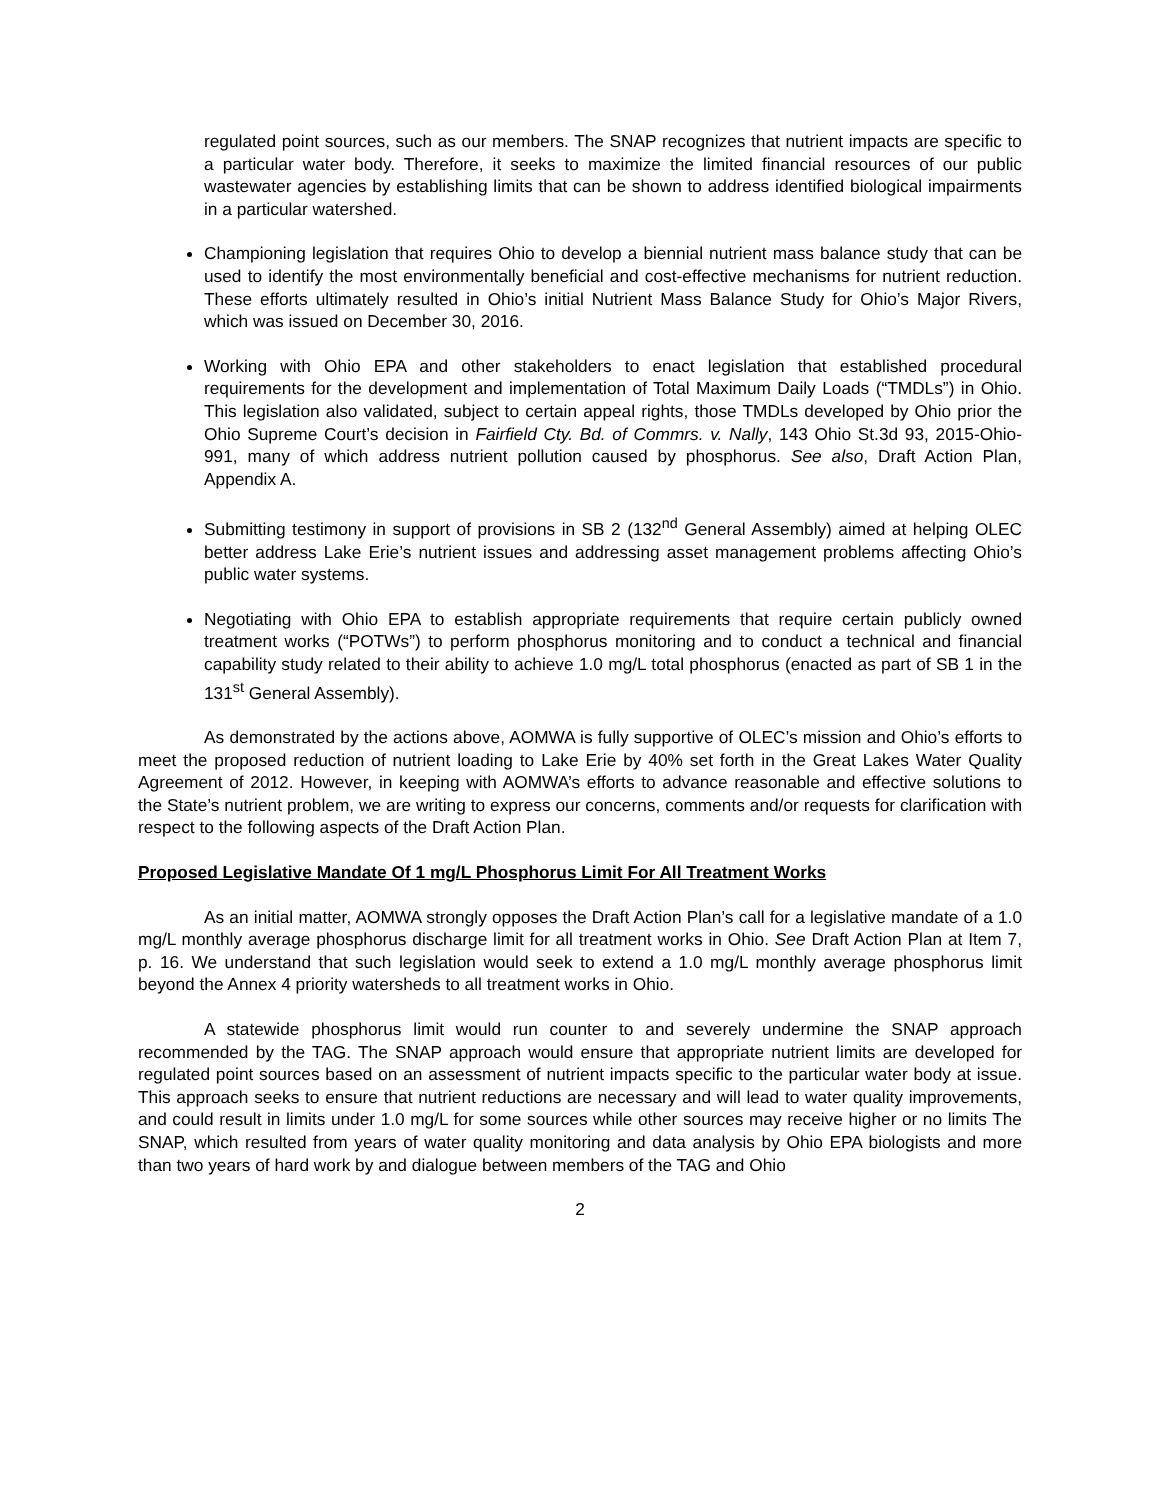regulated point sources, such as our members. The SNAP recognizes that nutrient impacts are specific to a particular water body. Therefore, it seeks to maximize the limited financial resources of our public wastewater agencies by establishing limits that can be shown to address identified biological impairments in a particular watershed.
Championing legislation that requires Ohio to develop a biennial nutrient mass balance study that can be used to identify the most environmentally beneficial and cost-effective mechanisms for nutrient reduction. These efforts ultimately resulted in Ohio’s initial Nutrient Mass Balance Study for Ohio’s Major Rivers, which was issued on December 30, 2016.
Working with Ohio EPA and other stakeholders to enact legislation that established procedural requirements for the development and implementation of Total Maximum Daily Loads (“TMDLs”) in Ohio. This legislation also validated, subject to certain appeal rights, those TMDLs developed by Ohio prior the Ohio Supreme Court’s decision in Fairfield Cty. Bd. of Commrs. v. Nally, 143 Ohio St.3d 93, 2015-Ohio-991, many of which address nutrient pollution caused by phosphorus. See also, Draft Action Plan, Appendix A.
Submitting testimony in support of provisions in SB 2 (132<sup>nd</sup> General Assembly) aimed at helping OLEC better address Lake Erie’s nutrient issues and addressing asset management problems affecting Ohio’s public water systems.
Negotiating with Ohio EPA to establish appropriate requirements that require certain publicly owned treatment works (“POTWs”) to perform phosphorus monitoring and to conduct a technical and financial capability study related to their ability to achieve 1.0 mg/L total phosphorus (enacted as part of SB 1 in the 131<sup>st</sup> General Assembly).
As demonstrated by the actions above, AOMWA is fully supportive of OLEC’s mission and Ohio’s efforts to meet the proposed reduction of nutrient loading to Lake Erie by 40% set forth in the Great Lakes Water Quality Agreement of 2012. However, in keeping with AOMWA’s efforts to advance reasonable and effective solutions to the State’s nutrient problem, we are writing to express our concerns, comments and/or requests for clarification with respect to the following aspects of the Draft Action Plan.
Proposed Legislative Mandate Of 1 mg/L Phosphorus Limit For All Treatment Works
As an initial matter, AOMWA strongly opposes the Draft Action Plan’s call for a legislative mandate of a 1.0 mg/L monthly average phosphorus discharge limit for all treatment works in Ohio. See Draft Action Plan at Item 7, p. 16. We understand that such legislation would seek to extend a 1.0 mg/L monthly average phosphorus limit beyond the Annex 4 priority watersheds to all treatment works in Ohio.
A statewide phosphorus limit would run counter to and severely undermine the SNAP approach recommended by the TAG. The SNAP approach would ensure that appropriate nutrient limits are developed for regulated point sources based on an assessment of nutrient impacts specific to the particular water body at issue. This approach seeks to ensure that nutrient reductions are necessary and will lead to water quality improvements, and could result in limits under 1.0 mg/L for some sources while other sources may receive higher or no limits The SNAP, which resulted from years of water quality monitoring and data analysis by Ohio EPA biologists and more than two years of hard work by and dialogue between members of the TAG and Ohio
2